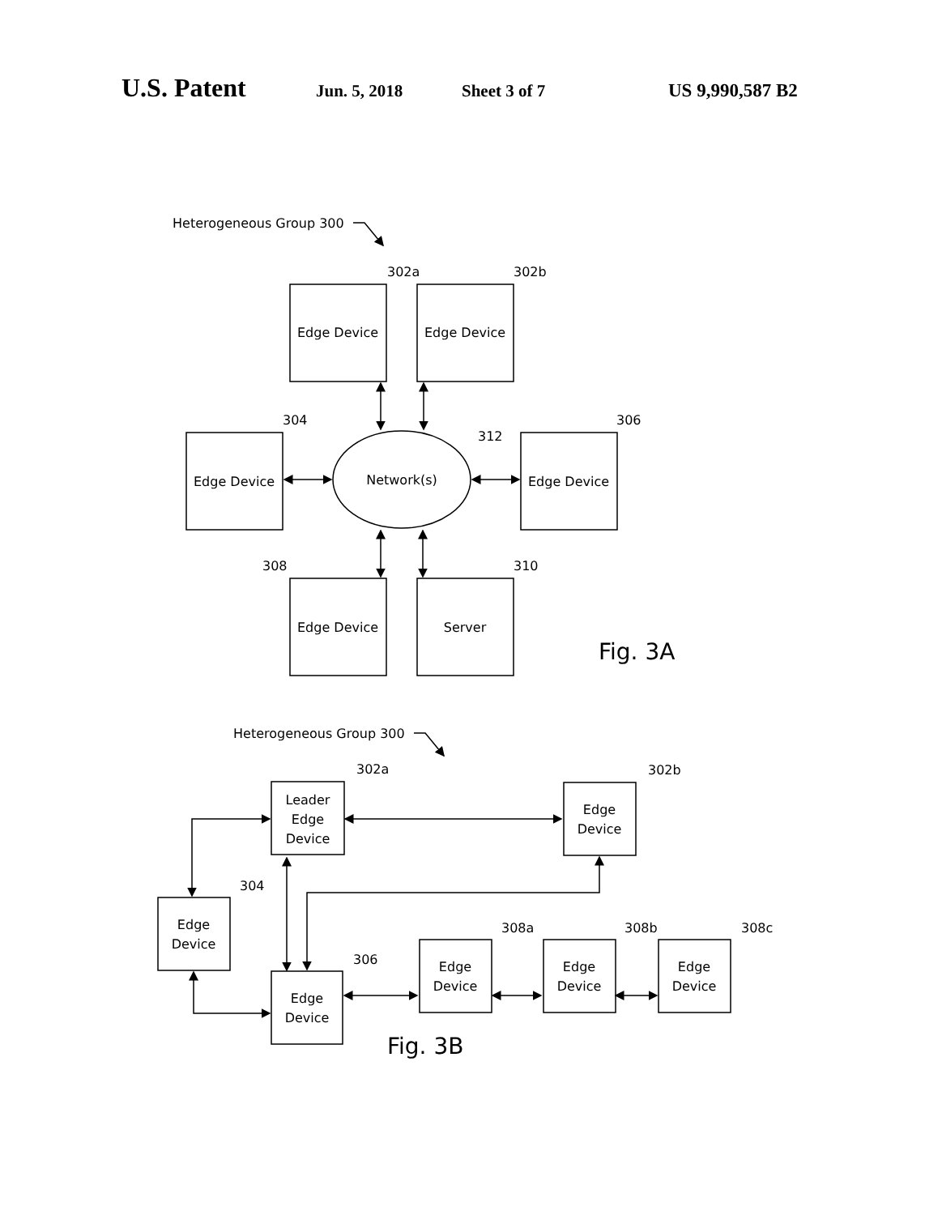U.S. Patent Jun. 5, 2018 Sheet 3 of 7 US 9,990,587 B2
Edge Device
Edge Device
Edge Device
Edge Device
Network(s)
Edge Device
Server
Leader
Edge
Device
Edge
Device
Edge
Device
Edge
Device
Edge
Device
Edge
Device
Edge
Device
Heterogeneous Group 300
Heterogeneous Group 300
302a
302b
304
306
312
308
310
302a
302b
304
306
308a
308b
308c
Fig. 3A
Fig. 3B